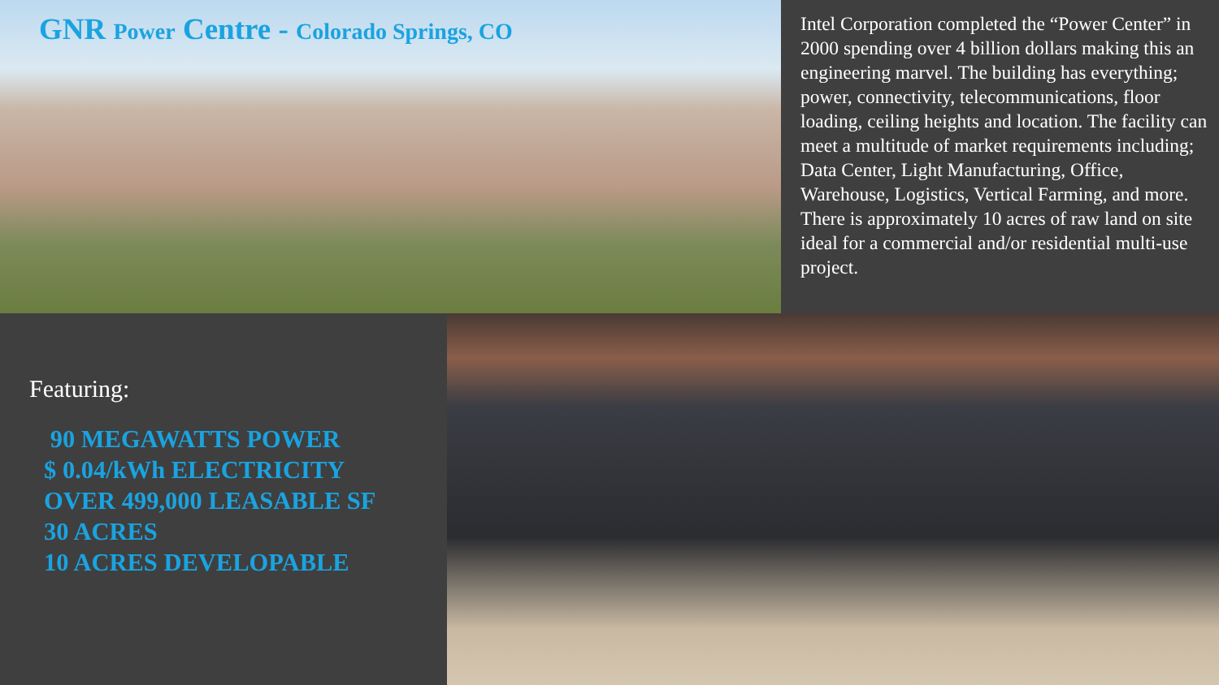GNR Power Centre - Colorado Springs, CO
Intel Corporation completed the “Power Center” in 2000 spending over 4 billion dollars making this an engineering marvel. The building has everything; power, connectivity, telecommunications, floor loading, ceiling heights and location. The facility can meet a multitude of market requirements including; Data Center, Light Manufacturing, Office, Warehouse, Logistics, Vertical Farming, and more. There is approximately 10 acres of raw land on site ideal for a commercial and/or residential multi-use project.
Featuring:
90 MEGAWATTS POWER
$ 0.04/kWh ELECTRICITY
OVER 499,000 LEASABLE SF
30 ACRES
10 ACRES DEVELOPABLE